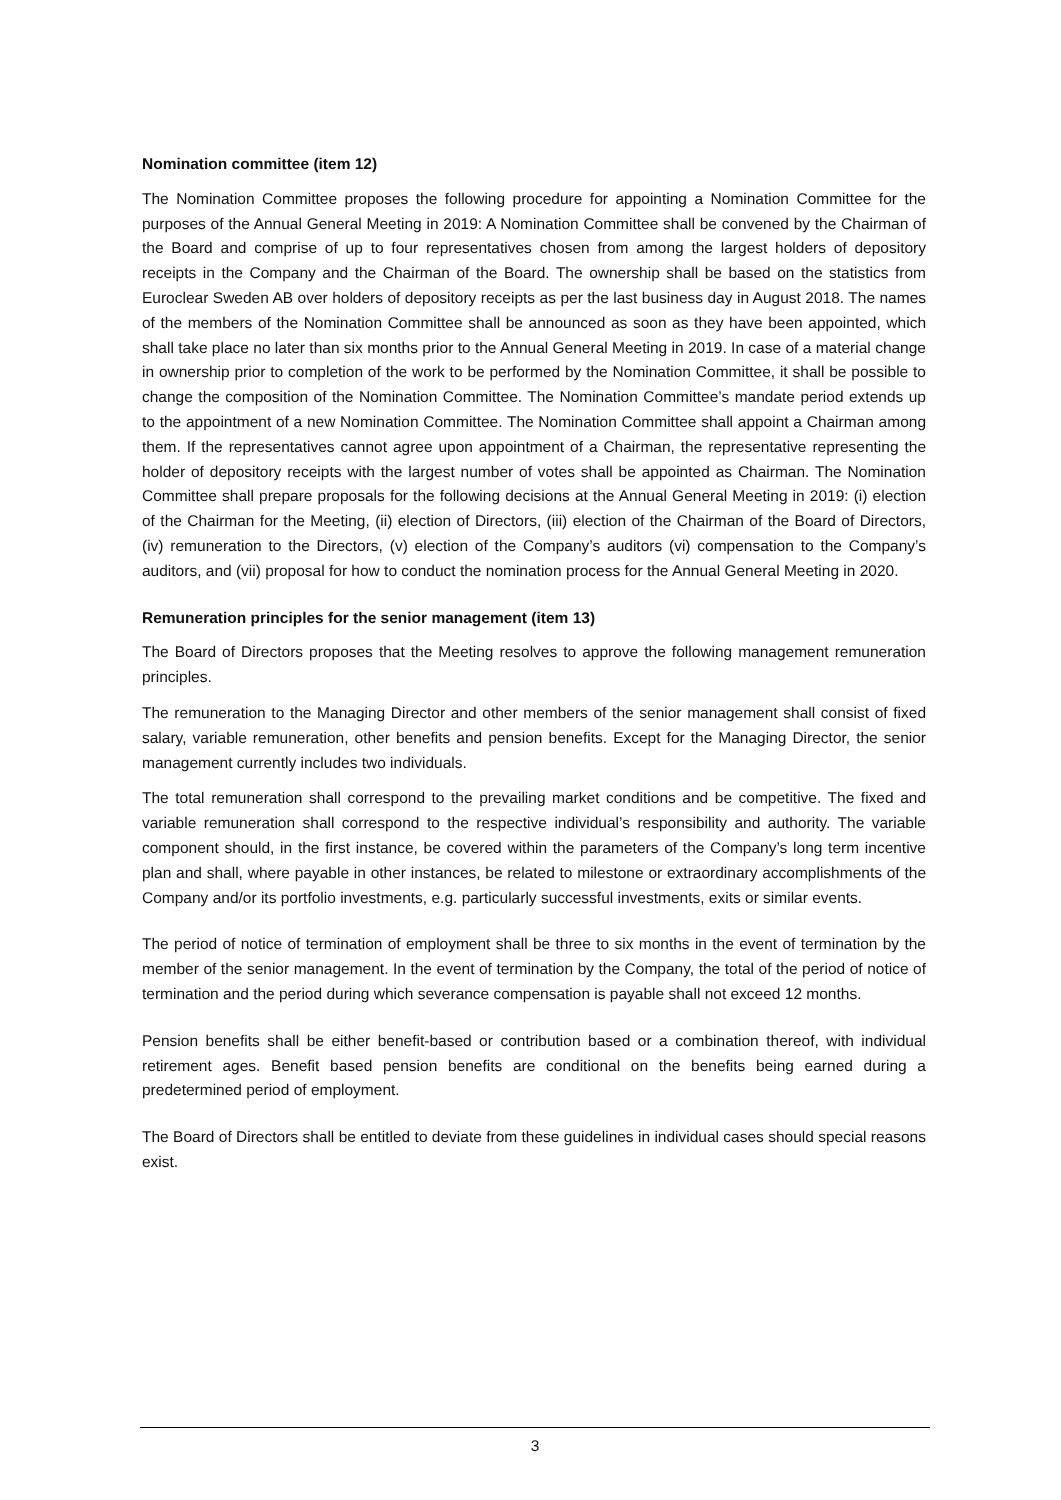Nomination committee (item 12)
The Nomination Committee proposes the following procedure for appointing a Nomination Committee for the purposes of the Annual General Meeting in 2019: A Nomination Committee shall be convened by the Chairman of the Board and comprise of up to four representatives chosen from among the largest holders of depository receipts in the Company and the Chairman of the Board. The ownership shall be based on the statistics from Euroclear Sweden AB over holders of depository receipts as per the last business day in August 2018. The names of the members of the Nomination Committee shall be announced as soon as they have been appointed, which shall take place no later than six months prior to the Annual General Meeting in 2019. In case of a material change in ownership prior to completion of the work to be performed by the Nomination Committee, it shall be possible to change the composition of the Nomination Committee. The Nomination Committee’s mandate period extends up to the appointment of a new Nomination Committee. The Nomination Committee shall appoint a Chairman among them. If the representatives cannot agree upon appointment of a Chairman, the representative representing the holder of depository receipts with the largest number of votes shall be appointed as Chairman. The Nomination Committee shall prepare proposals for the following decisions at the Annual General Meeting in 2019: (i) election of the Chairman for the Meeting, (ii) election of Directors, (iii) election of the Chairman of the Board of Directors, (iv) remuneration to the Directors, (v) election of the Company’s auditors (vi) compensation to the Company’s auditors, and (vii) proposal for how to conduct the nomination process for the Annual General Meeting in 2020.
Remuneration principles for the senior management (item 13)
The Board of Directors proposes that the Meeting resolves to approve the following management remuneration principles.
The remuneration to the Managing Director and other members of the senior management shall consist of fixed salary, variable remuneration, other benefits and pension benefits. Except for the Managing Director, the senior management currently includes two individuals.
The total remuneration shall correspond to the prevailing market conditions and be competitive. The fixed and variable remuneration shall correspond to the respective individual’s responsibility and authority. The variable component should, in the first instance, be covered within the parameters of the Company’s long term incentive plan and shall, where payable in other instances, be related to milestone or extraordinary accomplishments of the Company and/or its portfolio investments, e.g. particularly successful investments, exits or similar events.
The period of notice of termination of employment shall be three to six months in the event of termination by the member of the senior management. In the event of termination by the Company, the total of the period of notice of termination and the period during which severance compensation is payable shall not exceed 12 months.
Pension benefits shall be either benefit-based or contribution based or a combination thereof, with individual retirement ages. Benefit based pension benefits are conditional on the benefits being earned during a predetermined period of employment.
The Board of Directors shall be entitled to deviate from these guidelines in individual cases should special reasons exist.
3